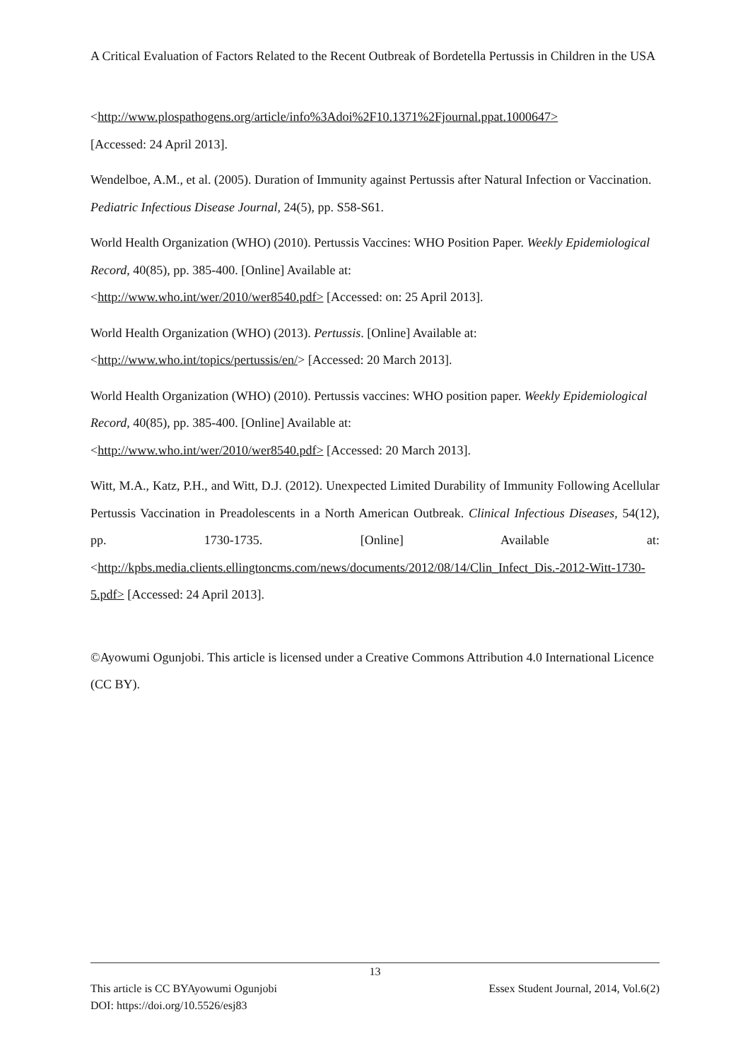A Critical Evaluation of Factors Related to the Recent Outbreak of Bordetella Pertussis in Children in the USA
<http://www.plospathogens.org/article/info%3Adoi%2F10.1371%2Fjournal.ppat.1000647>
[Accessed: 24 April 2013].
Wendelboe, A.M., et al. (2005). Duration of Immunity against Pertussis after Natural Infection or Vaccination. Pediatric Infectious Disease Journal, 24(5), pp. S58-S61.
World Health Organization (WHO) (2010). Pertussis Vaccines: WHO Position Paper. Weekly Epidemiological Record, 40(85), pp. 385-400. [Online] Available at:
<http://www.who.int/wer/2010/wer8540.pdf> [Accessed: on: 25 April 2013].
World Health Organization (WHO) (2013). Pertussis. [Online] Available at:
<http://www.who.int/topics/pertussis/en/> [Accessed: 20 March 2013].
World Health Organization (WHO) (2010). Pertussis vaccines: WHO position paper. Weekly Epidemiological Record, 40(85), pp. 385-400. [Online] Available at:
<http://www.who.int/wer/2010/wer8540.pdf> [Accessed: 20 March 2013].
Witt, M.A., Katz, P.H., and Witt, D.J. (2012). Unexpected Limited Durability of Immunity Following Acellular Pertussis Vaccination in Preadolescents in a North American Outbreak. Clinical Infectious Diseases, 54(12), pp. 1730-1735. [Online] Available at: <http://kpbs.media.clients.ellingtoncms.com/news/documents/2012/08/14/Clin_Infect_Dis.-2012-Witt-1730-5.pdf> [Accessed: 24 April 2013].
©Ayowumi Ogunjobi. This article is licensed under a Creative Commons Attribution 4.0 International Licence (CC BY).
13
This article is CC BYAyowumi Ogunjobi Essex Student Journal, 2014, Vol.6(2)
DOI: https://doi.org/10.5526/esj83